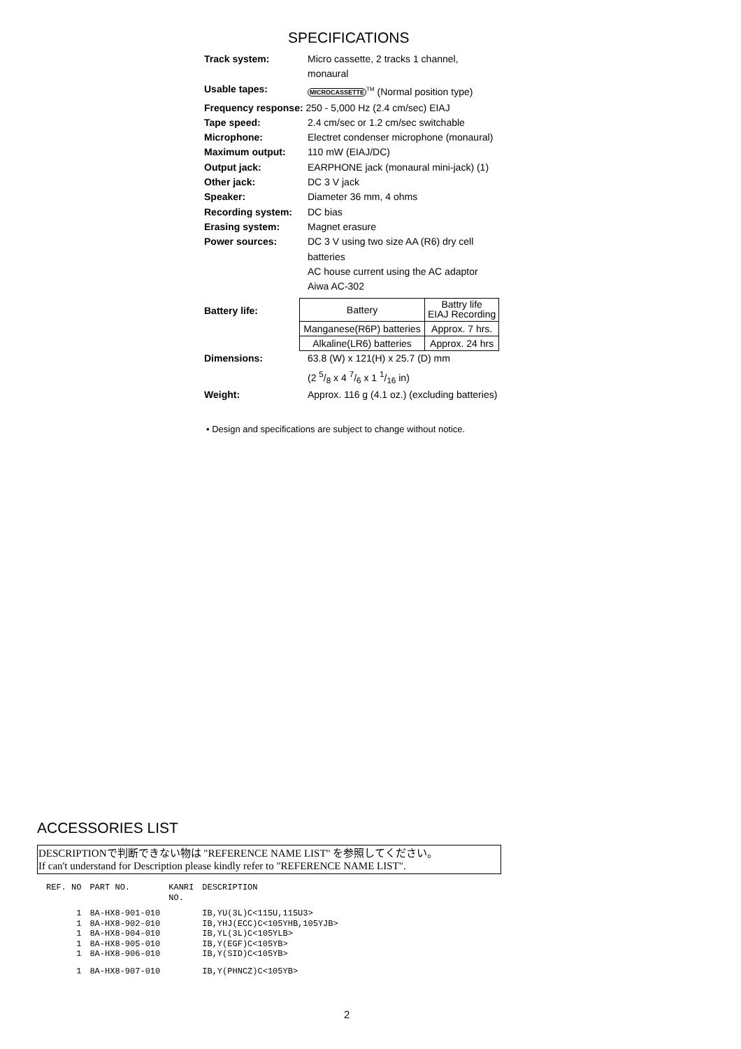SPECIFICATIONS
| Track system: | Micro cassette, 2 tracks 1 channel, monaural |
| Usable tapes: | MICROCASSETTE<sup>TM</sup> (Normal position type) |
| Frequency response: 250 - 5,000 Hz (2.4 cm/sec) EIAJ | |
| Tape speed: | 2.4 cm/sec or 1.2 cm/sec switchable |
| Microphone: | Electret condenser microphone (monaural) |
| Maximum output: | 110 mW (EIAJ/DC) |
| Output jack: | EARPHONE jack (monaural mini-jack) (1) |
| Other jack: | DC 3 V jack |
| Speaker: | Diameter 36 mm, 4 ohms |
| Recording system: | DC bias |
| Erasing system: | Magnet erasure |
| Power sources: | DC 3 V using two size AA (R6) dry cell batteries AC house current using the AC adaptor Aiwa AC-302 |
| Battery life: | / Battery / Battry life EIAJ Recording / / Manganese(R6P) batteries / Approx. 7 hrs. / / Alkaline(LR6) batteries / Approx. 24 hrs / |
| Dimensions: | 63.8 (W) x 121(H) x 25.7 (D) mm (2 5/8 x 4 7/6 x 1 1/16 in) |
| Weight: | Approx. 116 g (4.1 oz.) (excluding batteries) |
• Design and specifications are subject to change without notice.
ACCESSORIES LIST
DESCRIPTIONで判断できない物は "REFERENCE NAME LIST" を参照してください。
If can't understand for Description please kindly refer to "REFERENCE NAME LIST".
| REF. NO | PART NO. | KANRI NO. | DESCRIPTION |
| --- | --- | --- | --- |
| 1 | 8A-HX8-901-010 | | IB,YU(3L)C<115U,115U3> |
| 1 | 8A-HX8-902-010 | | IB,YHJ(ECC)C<105YHB,105YJB> |
| 1 | 8A-HX8-904-010 | | IB,YL(3L)C<105YLB> |
| 1 | 8A-HX8-905-010 | | IB,Y(EGF)C<105YB> |
| 1 | 8A-HX8-906-010 | | IB,Y(SID)C<105YB> |
| 1 | 8A-HX8-907-010 | | IB,Y(PHNCZ)C<105YB> |
2